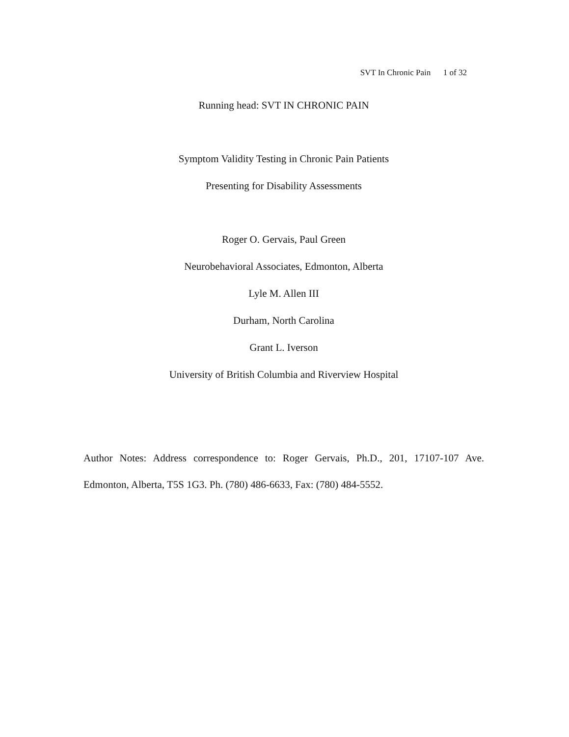SVT In Chronic Pain 1 of 32
Running head: SVT IN CHRONIC PAIN
Symptom Validity Testing in Chronic Pain Patients
Presenting for Disability Assessments
Roger O. Gervais, Paul Green
Neurobehavioral Associates, Edmonton, Alberta
Lyle M. Allen III
Durham, North Carolina
Grant L. Iverson
University of British Columbia and Riverview Hospital
Author Notes: Address correspondence to: Roger Gervais, Ph.D., 201, 17107-107 Ave. Edmonton, Alberta, T5S 1G3. Ph. (780) 486-6633, Fax: (780) 484-5552.